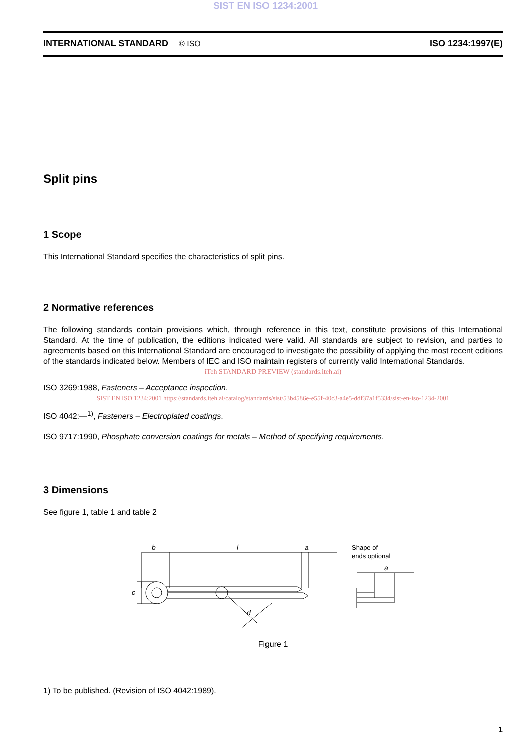SIST EN ISO 1234:2001
INTERNATIONAL STANDARD © ISO ISO 1234:1997(E)
Split pins
1 Scope
This International Standard specifies the characteristics of split pins.
2 Normative references
The following standards contain provisions which, through reference in this text, constitute provisions of this International Standard. At the time of publication, the editions indicated were valid. All standards are subject to revision, and parties to agreements based on this International Standard are encouraged to investigate the possibility of applying the most recent editions of the standards indicated below. Members of IEC and ISO maintain registers of currently valid International Standards.
iTeh STANDARD PREVIEW (standards.iteh.ai)
ISO 3269:1988, Fasteners – Acceptance inspection.
SIST EN ISO 1234:2001 https://standards.iteh.ai/catalog/standards/sist/53b4586e-e55f-40c3-a4e5-ddf37a1f5334/sist-en-iso-1234-2001
ISO 4042:—<sup>1)</sup>, Fasteners – Electroplated coatings.
ISO 9717:1990, Phosphate conversion coatings for metals – Method of specifying requirements.
3 Dimensions
See figure 1, table 1 and table 2
b
l
a
c
d
Shape of
ends optional
a
Figure 1
1) To be published. (Revision of ISO 4042:1989).
1